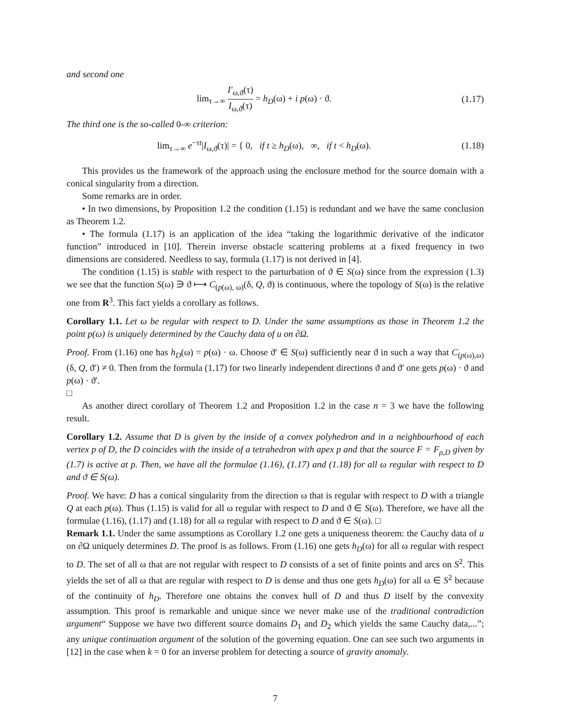and second one
lim<sub>τ→∞</sub> I′<sub>ω,ϑ</sub>(τ) I<sub>ω,ϑ</sub>(τ) = h<sub>D</sub>(ω) + i p(ω) · ϑ.
(1.17)
The third one is the so-called 0-∞ criterion:
lim<sub>τ→∞</sub> e<sup>−τt</sup>|I<sub>ω,ϑ</sub>(τ)| = { 0, if t ≥ h<sub>D</sub>(ω), ∞, if t < h<sub>D</sub>(ω).
(1.18)
This provides us the framework of the approach using the enclosure method for the source domain with a conical singularity from a direction.
Some remarks are in order.
• In two dimensions, by Proposition 1.2 the condition (1.15) is redundant and we have the same conclusion as Theorem 1.2.
• The formula (1.17) is an application of the idea “taking the logarithmic derivative of the indicator function” introduced in [10]. Therein inverse obstacle scattering problems at a fixed frequency in two dimensions are considered. Needless to say, formula (1.17) is not derived in [4].
The condition (1.15) is stable with respect to the parturbation of ϑ ∈ S(ω) since from the expression (1.3) we see that the function S(ω) ∋ ϑ ⟼ C<sub>(p(ω), ω)</sub>(δ, Q, ϑ) is continuous, where the topology of S(ω) is the relative one from R<sup>3</sup>. This fact yields a corollary as follows.
Corollary 1.1. Let ω be regular with respect to D. Under the same assumptions as those in Theorem 1.2 the point p(ω) is uniquely determined by the Cauchy data of u on ∂Ω.
Proof. From (1.16) one has h<sub>D</sub>(ω) = p(ω) · ω. Choose ϑ′ ∈ S(ω) sufficiently near ϑ in such a way that C<sub>(p(ω),ω)</sub>(δ, Q, ϑ′) ≠ 0. Then from the formula (1.17) for two linearly independent directions ϑ and ϑ′ one gets p(ω) · ϑ and p(ω) · ϑ′.
□
As another direct corollary of Theorem 1.2 and Proposition 1.2 in the case n = 3 we have the following result.
Corollary 1.2. Assume that D is given by the inside of a convex polyhedron and in a neighbourhood of each vertex p of D, the D coincides with the inside of a tetrahedron with apex p and that the source F = F<sub>ρ,D</sub> given by (1.7) is active at p. Then, we have all the formulae (1.16), (1.17) and (1.18) for all ω regular with respect to D and ϑ ∈ S(ω).
Proof. We have: D has a conical singularity from the direction ω that is regular with respect to D with a triangle Q at each p(ω). Thus (1.15) is valid for all ω regular with respect to D and ϑ ∈ S(ω). Therefore, we have all the formulae (1.16), (1.17) and (1.18) for all ω regular with respect to D and ϑ ∈ S(ω). □
Remark 1.1. Under the same assumptions as Corollary 1.2 one gets a uniqueness theorem: the Cauchy data of u on ∂Ω uniquely determines D. The proof is as follows. From (1.16) one gets h<sub>D</sub>(ω) for all ω regular with respect to D. The set of all ω that are not regular with respect to D consists of a set of finite points and arcs on S<sup>2</sup>. This yields the set of all ω that are regular with respect to D is dense and thus one gets h<sub>D</sub>(ω) for all ω ∈ S<sup>2</sup> because of the continuity of h<sub>D</sub>. Therefore one obtains the convex hull of D and thus D itself by the convexity assumption. This proof is remarkable and unique since we never make use of the traditional contradiction argument“ Suppose we have two different source domains D<sub>1</sub> and D<sub>2</sub> which yields the same Cauchy data,...”; any unique continuation argument of the solution of the governing equation. One can see such two arguments in [12] in the case when k = 0 for an inverse problem for detecting a source of gravity anomaly.
7